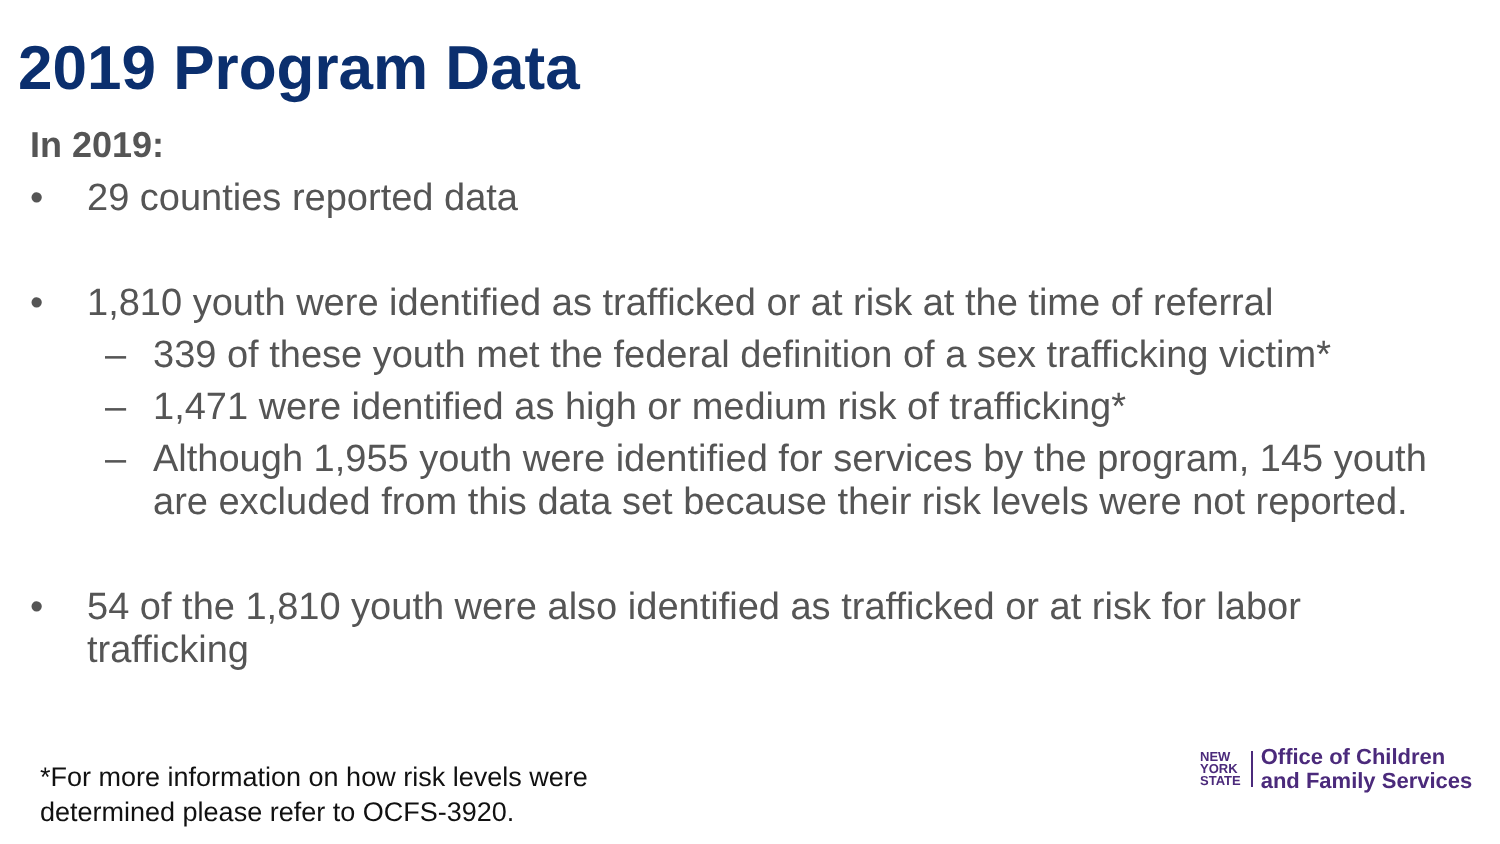2019 Program Data
In 2019:
• 29 counties reported data
• 1,810 youth were identified as trafficked or at risk at the time of referral
– 339 of these youth met the federal definition of a sex trafficking victim*
– 1,471 were identified as high or medium risk of trafficking*
– Although 1,955 youth were identified for services by the program, 145 youth are excluded from this data set because their risk levels were not reported.
• 54 of the 1,810 youth were also identified as trafficked or at risk for labor trafficking
*For more information on how risk levels were
determined please refer to OCFS-3920.
NEW
YORK
STATE
Office of Children
and Family Services